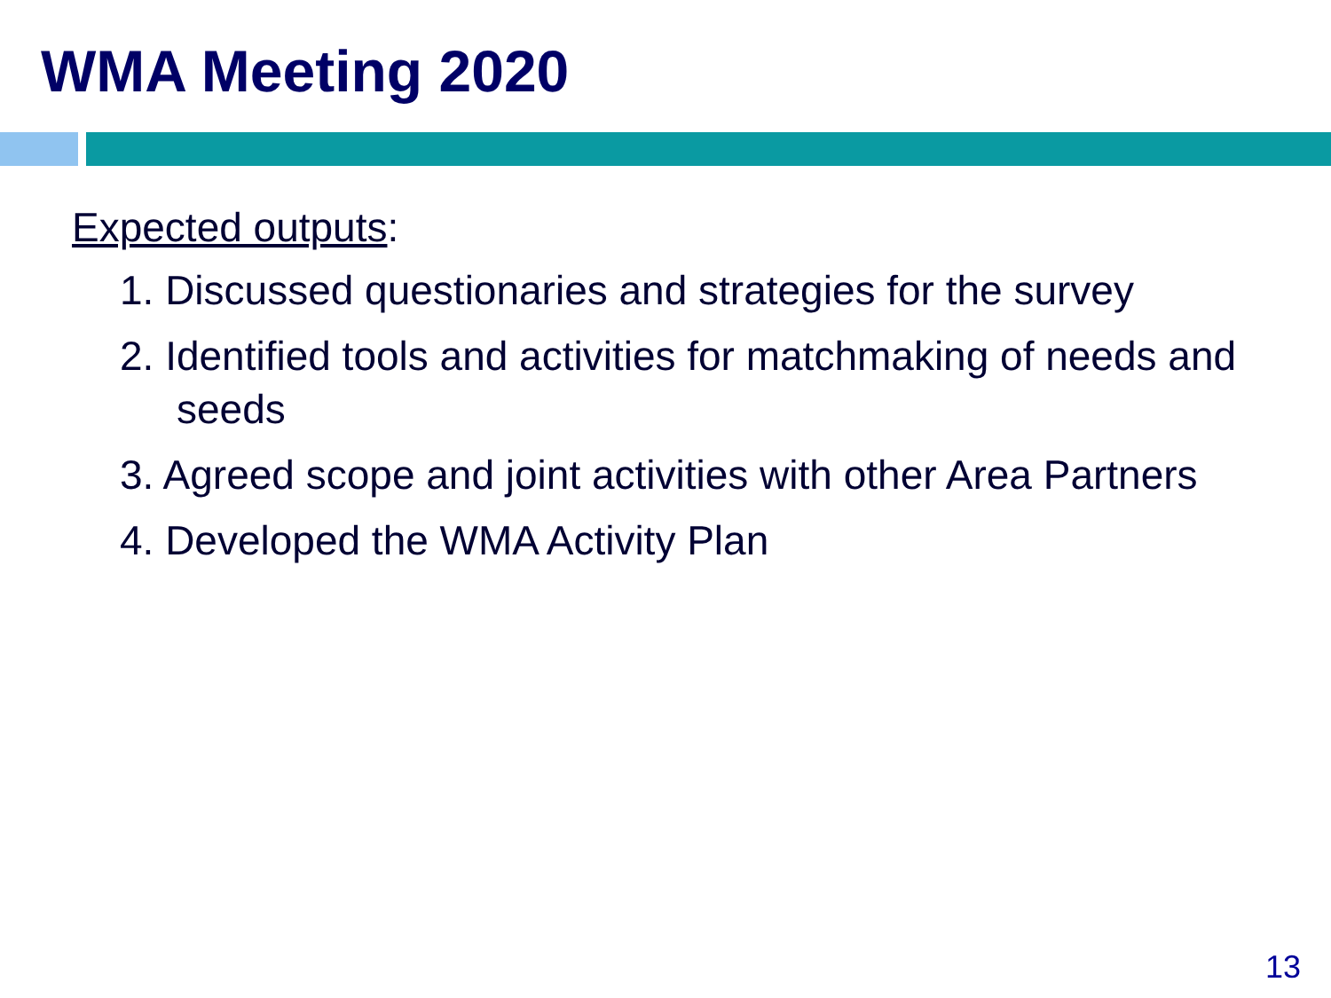WMA Meeting 2020
Expected outputs:
1. Discussed questionaries and strategies for the survey
2. Identified tools and activities for matchmaking of needs and seeds
3. Agreed scope and joint activities with other Area Partners
4. Developed the WMA Activity Plan
13